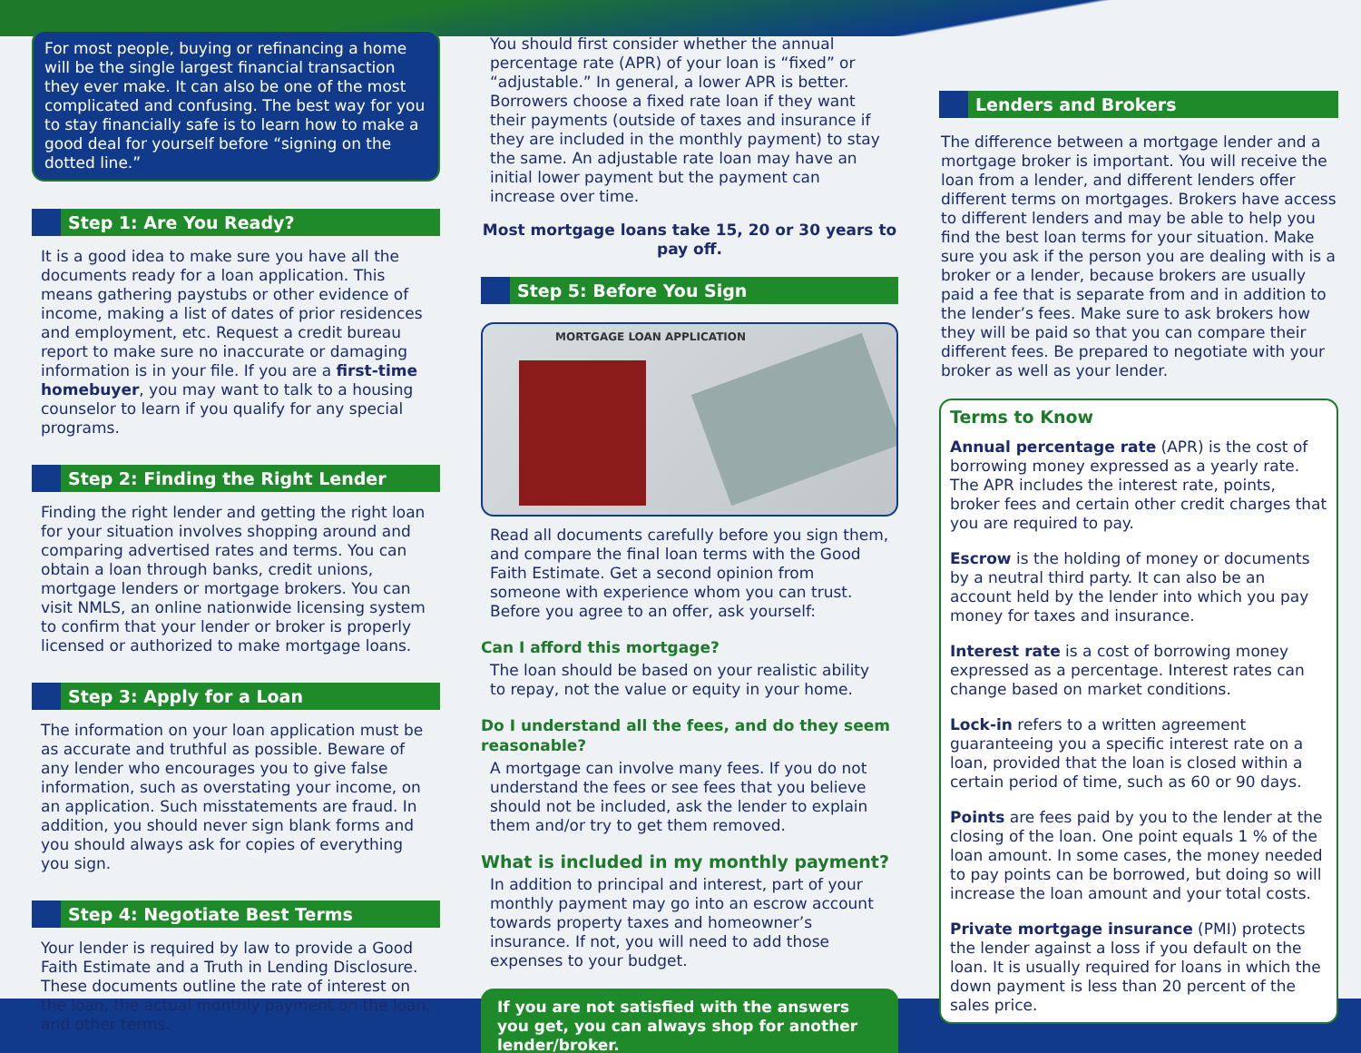For most people, buying or refinancing a home will be the single largest financial transaction they ever make. It can also be one of the most complicated and confusing. The best way for you to stay financially safe is to learn how to make a good deal for yourself before “signing on the dotted line.”
Step 1: Are You Ready?
It is a good idea to make sure you have all the documents ready for a loan application. This means gathering paystubs or other evidence of income, making a list of dates of prior residences and employment, etc. Request a credit bureau report to make sure no inaccurate or damaging information is in your file. If you are a first-time homebuyer, you may want to talk to a housing counselor to learn if you qualify for any special programs.
Step 2: Finding the Right Lender
Finding the right lender and getting the right loan for your situation involves shopping around and comparing advertised rates and terms. You can obtain a loan through banks, credit unions, mortgage lenders or mortgage brokers. You can visit NMLS, an online nationwide licensing system to confirm that your lender or broker is properly licensed or authorized to make mortgage loans.
Step 3: Apply for a Loan
The information on your loan application must be as accurate and truthful as possible. Beware of any lender who encourages you to give false information, such as overstating your income, on an application. Such misstatements are fraud. In addition, you should never sign blank forms and you should always ask for copies of everything you sign.
Step 4: Negotiate Best Terms
Your lender is required by law to provide a Good Faith Estimate and a Truth in Lending Disclosure. These documents outline the rate of interest on the loan, the actual monthly payment on the loan, and other terms.
You should first consider whether the annual percentage rate (APR) of your loan is “fixed” or “adjustable.” In general, a lower APR is better. Borrowers choose a fixed rate loan if they want their payments (outside of taxes and insurance if they are included in the monthly payment) to stay the same. An adjustable rate loan may have an initial lower payment but the payment can increase over time.
Most mortgage loans take 15, 20 or 30 years to pay off.
Step 5: Before You Sign
MORTGAGE LOAN APPLICATION
Read all documents carefully before you sign them, and compare the final loan terms with the Good Faith Estimate. Get a second opinion from someone with experience whom you can trust. Before you agree to an offer, ask yourself:
Can I afford this mortgage?
The loan should be based on your realistic ability to repay, not the value or equity in your home.
Do I understand all the fees, and do they seem reasonable?
A mortgage can involve many fees. If you do not understand the fees or see fees that you believe should not be included, ask the lender to explain them and/or try to get them removed.
What is included in my monthly payment?
In addition to principal and interest, part of your monthly payment may go into an escrow account towards property taxes and homeowner’s insurance. If not, you will need to add those expenses to your budget.
If you are not satisfied with the answers you get, you can always shop for another lender/broker.
Lenders and Brokers
The difference between a mortgage lender and a mortgage broker is important. You will receive the loan from a lender, and different lenders offer different terms on mortgages. Brokers have access to different lenders and may be able to help you find the best loan terms for your situation. Make sure you ask if the person you are dealing with is a broker or a lender, because brokers are usually paid a fee that is separate from and in addition to the lender’s fees. Make sure to ask brokers how they will be paid so that you can compare their different fees. Be prepared to negotiate with your broker as well as your lender.
Terms to Know
Annual percentage rate (APR) is the cost of borrowing money expressed as a yearly rate. The APR includes the interest rate, points, broker fees and certain other credit charges that you are required to pay.
Escrow is the holding of money or documents by a neutral third party. It can also be an account held by the lender into which you pay money for taxes and insurance.
Interest rate is a cost of borrowing money expressed as a percentage. Interest rates can change based on market conditions.
Lock-in refers to a written agreement guaranteeing you a specific interest rate on a loan, provided that the loan is closed within a certain period of time, such as 60 or 90 days.
Points are fees paid by you to the lender at the closing of the loan. One point equals 1 % of the loan amount. In some cases, the money needed to pay points can be borrowed, but doing so will increase the loan amount and your total costs.
Private mortgage insurance (PMI) protects the lender against a loss if you default on the loan. It is usually required for loans in which the down payment is less than 20 percent of the sales price.